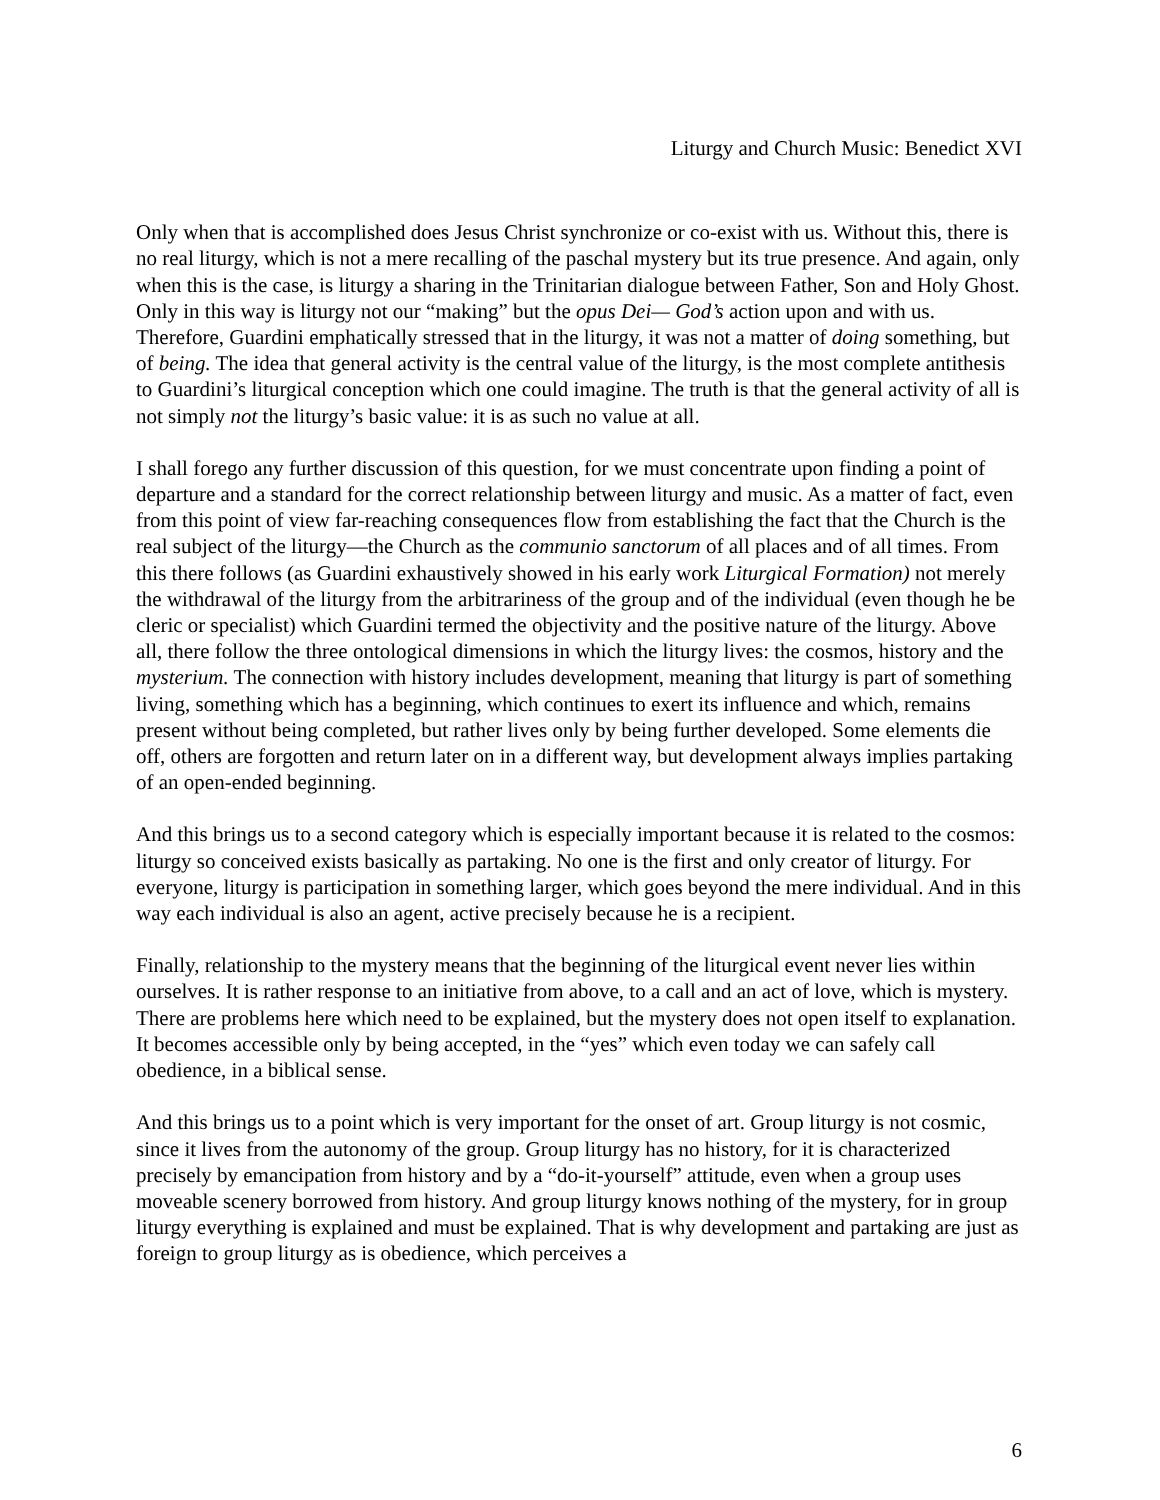Liturgy and Church Music: Benedict XVI
Only when that is accomplished does Jesus Christ synchronize or co-exist with us. Without this, there is no real liturgy, which is not a mere recalling of the paschal mystery but its true presence. And again, only when this is the case, is liturgy a sharing in the Trinitarian dialogue between Father, Son and Holy Ghost. Only in this way is liturgy not our “making” but the opus Dei— God’s action upon and with us. Therefore, Guardini emphatically stressed that in the liturgy, it was not a matter of doing something, but of being. The idea that general activity is the central value of the liturgy, is the most complete antithesis to Guardini’s liturgical conception which one could imagine. The truth is that the general activity of all is not simply not the liturgy’s basic value: it is as such no value at all.
I shall forego any further discussion of this question, for we must concentrate upon finding a point of departure and a standard for the correct relationship between liturgy and music. As a matter of fact, even from this point of view far-reaching consequences flow from establishing the fact that the Church is the real subject of the liturgy—the Church as the communio sanctorum of all places and of all times. From this there follows (as Guardini exhaustively showed in his early work Liturgical Formation) not merely the withdrawal of the liturgy from the arbitrariness of the group and of the individual (even though he be cleric or specialist) which Guardini termed the objectivity and the positive nature of the liturgy. Above all, there follow the three ontological dimensions in which the liturgy lives: the cosmos, history and the mysterium. The connection with history includes development, meaning that liturgy is part of something living, something which has a beginning, which continues to exert its influence and which, remains present without being completed, but rather lives only by being further developed. Some elements die off, others are forgotten and return later on in a different way, but development always implies partaking of an open-ended beginning.
And this brings us to a second category which is especially important because it is related to the cosmos: liturgy so conceived exists basically as partaking. No one is the first and only creator of liturgy. For everyone, liturgy is participation in something larger, which goes beyond the mere individual. And in this way each individual is also an agent, active precisely because he is a recipient.
Finally, relationship to the mystery means that the beginning of the liturgical event never lies within ourselves. It is rather response to an initiative from above, to a call and an act of love, which is mystery. There are problems here which need to be explained, but the mystery does not open itself to explanation. It becomes accessible only by being accepted, in the “yes” which even today we can safely call obedience, in a biblical sense.
And this brings us to a point which is very important for the onset of art. Group liturgy is not cosmic, since it lives from the autonomy of the group. Group liturgy has no history, for it is characterized precisely by emancipation from history and by a “do-it-yourself” attitude, even when a group uses moveable scenery borrowed from history. And group liturgy knows nothing of the mystery, for in group liturgy everything is explained and must be explained. That is why development and partaking are just as foreign to group liturgy as is obedience, which perceives a
6